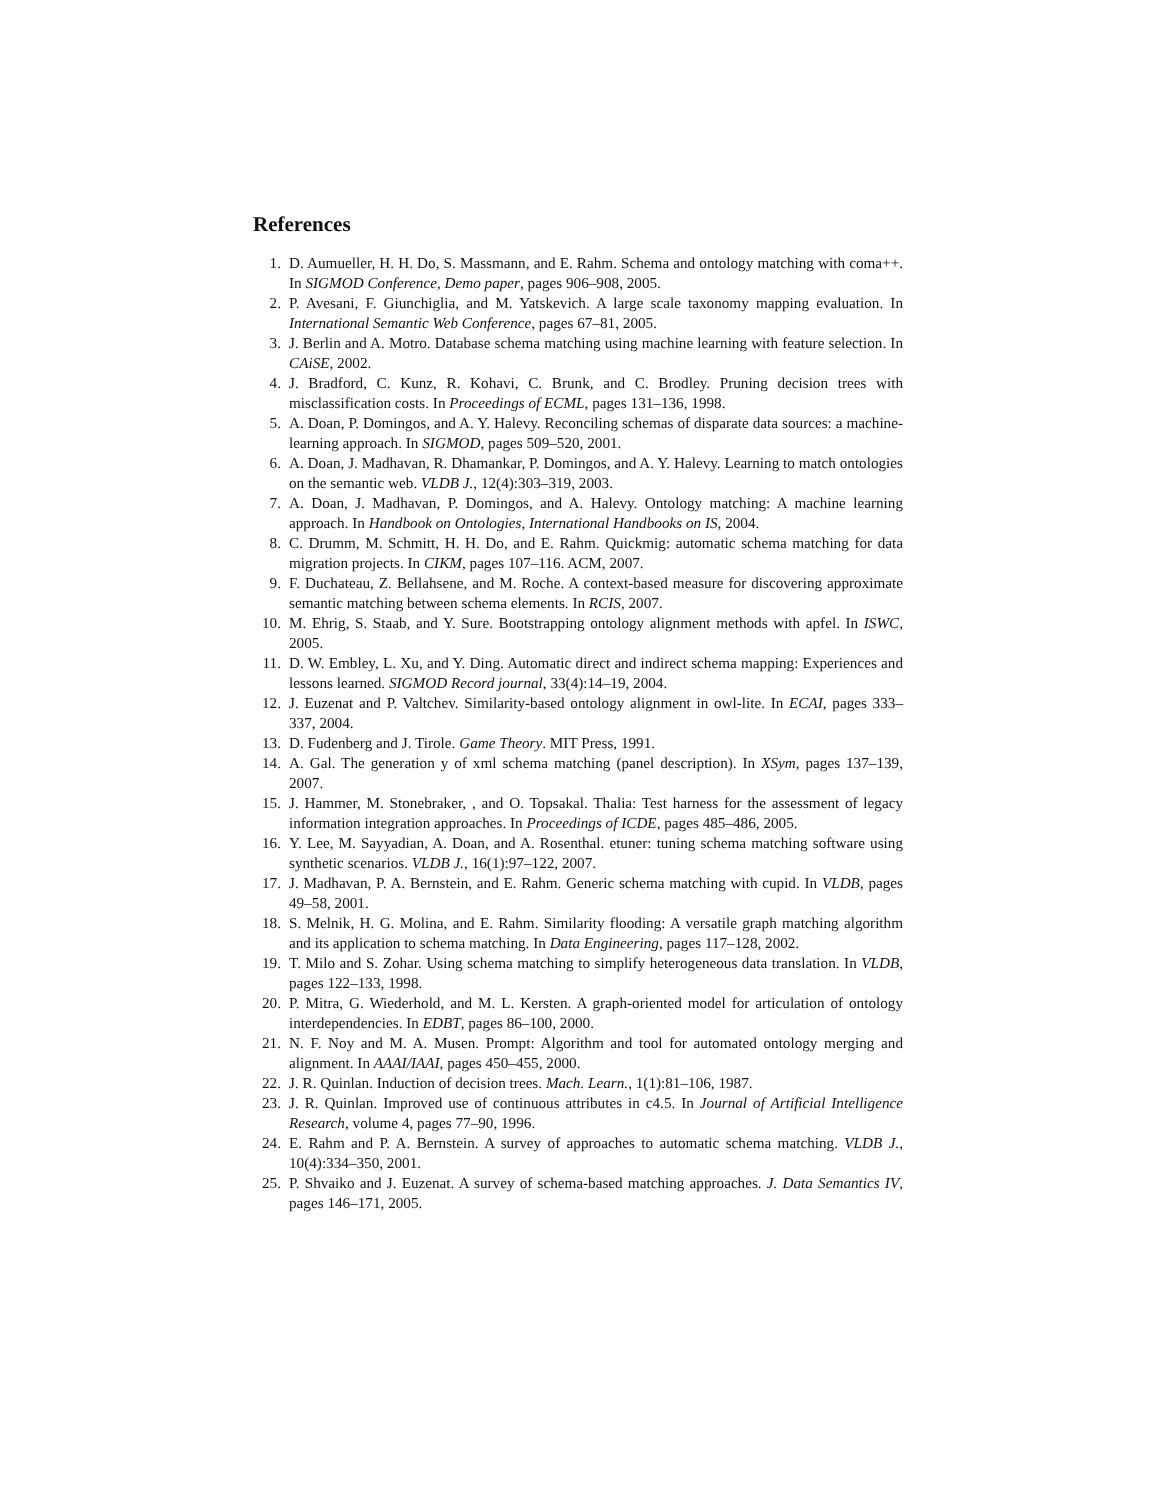References
1. D. Aumueller, H. H. Do, S. Massmann, and E. Rahm. Schema and ontology matching with coma++. In SIGMOD Conference, Demo paper, pages 906–908, 2005.
2. P. Avesani, F. Giunchiglia, and M. Yatskevich. A large scale taxonomy mapping evaluation. In International Semantic Web Conference, pages 67–81, 2005.
3. J. Berlin and A. Motro. Database schema matching using machine learning with feature selection. In CAiSE, 2002.
4. J. Bradford, C. Kunz, R. Kohavi, C. Brunk, and C. Brodley. Pruning decision trees with misclassification costs. In Proceedings of ECML, pages 131–136, 1998.
5. A. Doan, P. Domingos, and A. Y. Halevy. Reconciling schemas of disparate data sources: a machine-learning approach. In SIGMOD, pages 509–520, 2001.
6. A. Doan, J. Madhavan, R. Dhamankar, P. Domingos, and A. Y. Halevy. Learning to match ontologies on the semantic web. VLDB J., 12(4):303–319, 2003.
7. A. Doan, J. Madhavan, P. Domingos, and A. Halevy. Ontology matching: A machine learning approach. In Handbook on Ontologies, International Handbooks on IS, 2004.
8. C. Drumm, M. Schmitt, H. H. Do, and E. Rahm. Quickmig: automatic schema matching for data migration projects. In CIKM, pages 107–116. ACM, 2007.
9. F. Duchateau, Z. Bellahsene, and M. Roche. A context-based measure for discovering approximate semantic matching between schema elements. In RCIS, 2007.
10. M. Ehrig, S. Staab, and Y. Sure. Bootstrapping ontology alignment methods with apfel. In ISWC, 2005.
11. D. W. Embley, L. Xu, and Y. Ding. Automatic direct and indirect schema mapping: Experiences and lessons learned. SIGMOD Record journal, 33(4):14–19, 2004.
12. J. Euzenat and P. Valtchev. Similarity-based ontology alignment in owl-lite. In ECAI, pages 333–337, 2004.
13. D. Fudenberg and J. Tirole. Game Theory. MIT Press, 1991.
14. A. Gal. The generation y of xml schema matching (panel description). In XSym, pages 137–139, 2007.
15. J. Hammer, M. Stonebraker, , and O. Topsakal. Thalia: Test harness for the assessment of legacy information integration approaches. In Proceedings of ICDE, pages 485–486, 2005.
16. Y. Lee, M. Sayyadian, A. Doan, and A. Rosenthal. etuner: tuning schema matching software using synthetic scenarios. VLDB J., 16(1):97–122, 2007.
17. J. Madhavan, P. A. Bernstein, and E. Rahm. Generic schema matching with cupid. In VLDB, pages 49–58, 2001.
18. S. Melnik, H. G. Molina, and E. Rahm. Similarity flooding: A versatile graph matching algorithm and its application to schema matching. In Data Engineering, pages 117–128, 2002.
19. T. Milo and S. Zohar. Using schema matching to simplify heterogeneous data translation. In VLDB, pages 122–133, 1998.
20. P. Mitra, G. Wiederhold, and M. L. Kersten. A graph-oriented model for articulation of ontology interdependencies. In EDBT, pages 86–100, 2000.
21. N. F. Noy and M. A. Musen. Prompt: Algorithm and tool for automated ontology merging and alignment. In AAAI/IAAI, pages 450–455, 2000.
22. J. R. Quinlan. Induction of decision trees. Mach. Learn., 1(1):81–106, 1987.
23. J. R. Quinlan. Improved use of continuous attributes in c4.5. In Journal of Artificial Intelligence Research, volume 4, pages 77–90, 1996.
24. E. Rahm and P. A. Bernstein. A survey of approaches to automatic schema matching. VLDB J., 10(4):334–350, 2001.
25. P. Shvaiko and J. Euzenat. A survey of schema-based matching approaches. J. Data Semantics IV, pages 146–171, 2005.